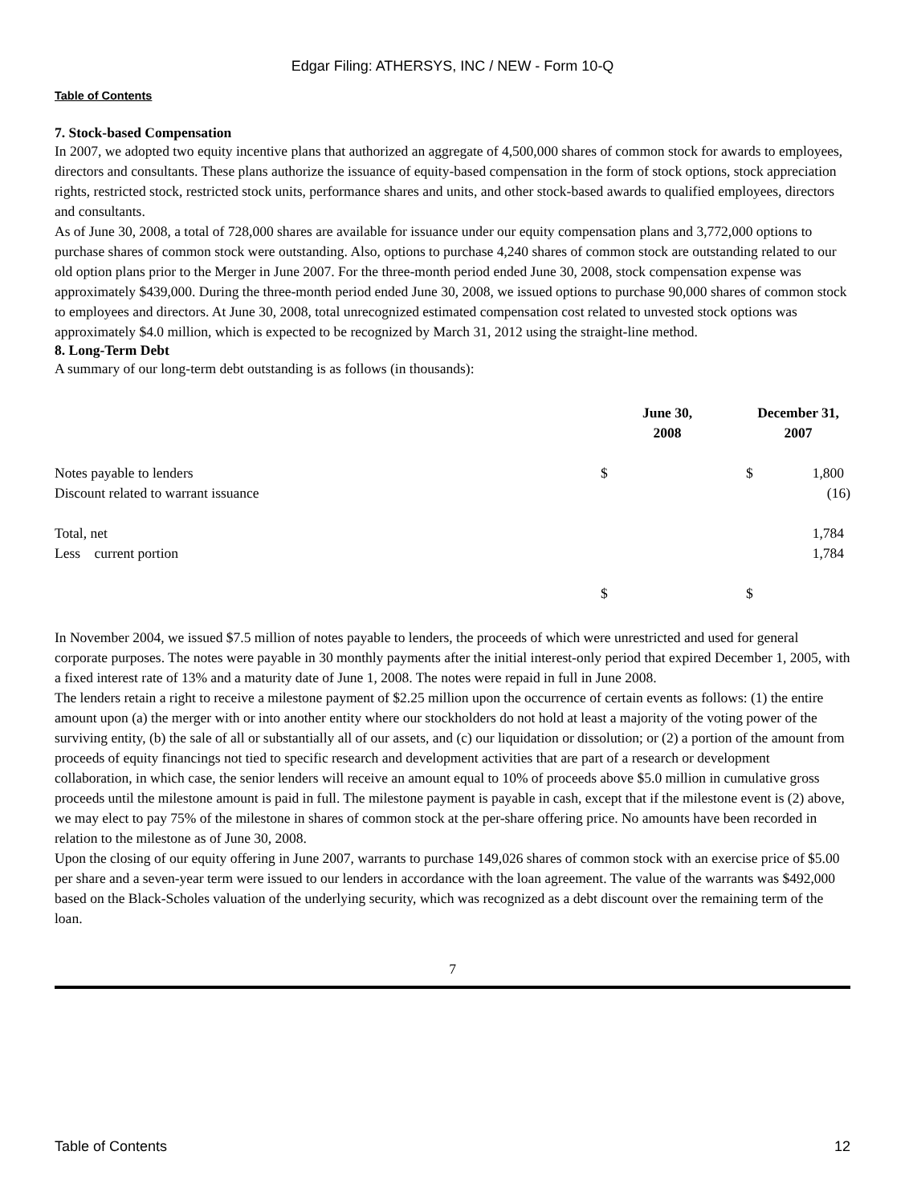Edgar Filing: ATHERSYS, INC / NEW - Form 10-Q
Table of Contents
7. Stock-based Compensation
In 2007, we adopted two equity incentive plans that authorized an aggregate of 4,500,000 shares of common stock for awards to employees, directors and consultants. These plans authorize the issuance of equity-based compensation in the form of stock options, stock appreciation rights, restricted stock, restricted stock units, performance shares and units, and other stock-based awards to qualified employees, directors and consultants.
As of June 30, 2008, a total of 728,000 shares are available for issuance under our equity compensation plans and 3,772,000 options to purchase shares of common stock were outstanding. Also, options to purchase 4,240 shares of common stock are outstanding related to our old option plans prior to the Merger in June 2007. For the three-month period ended June 30, 2008, stock compensation expense was approximately $439,000. During the three-month period ended June 30, 2008, we issued options to purchase 90,000 shares of common stock to employees and directors. At June 30, 2008, total unrecognized estimated compensation cost related to unvested stock options was approximately $4.0 million, which is expected to be recognized by March 31, 2012 using the straight-line method.
8. Long-Term Debt
A summary of our long-term debt outstanding is as follows (in thousands):
| | June 30, 2008 | | | December 31, 2007 | |
| Notes payable to lenders | $ | | | $ | 1,800 |
| Discount related to warrant issuance | | | | | (16) |
| Total, net | | | | | 1,784 |
| Less current portion | | | | | 1,784 |
| | $ | | | $ | |
In November 2004, we issued $7.5 million of notes payable to lenders, the proceeds of which were unrestricted and used for general corporate purposes. The notes were payable in 30 monthly payments after the initial interest-only period that expired December 1, 2005, with a fixed interest rate of 13% and a maturity date of June 1, 2008. The notes were repaid in full in June 2008.
The lenders retain a right to receive a milestone payment of $2.25 million upon the occurrence of certain events as follows: (1) the entire amount upon (a) the merger with or into another entity where our stockholders do not hold at least a majority of the voting power of the surviving entity, (b) the sale of all or substantially all of our assets, and (c) our liquidation or dissolution; or (2) a portion of the amount from proceeds of equity financings not tied to specific research and development activities that are part of a research or development collaboration, in which case, the senior lenders will receive an amount equal to 10% of proceeds above $5.0 million in cumulative gross proceeds until the milestone amount is paid in full. The milestone payment is payable in cash, except that if the milestone event is (2) above, we may elect to pay 75% of the milestone in shares of common stock at the per-share offering price. No amounts have been recorded in relation to the milestone as of June 30, 2008.
Upon the closing of our equity offering in June 2007, warrants to purchase 149,026 shares of common stock with an exercise price of $5.00 per share and a seven-year term were issued to our lenders in accordance with the loan agreement. The value of the warrants was $492,000 based on the Black-Scholes valuation of the underlying security, which was recognized as a debt discount over the remaining term of the loan.
7
Table of Contents 12